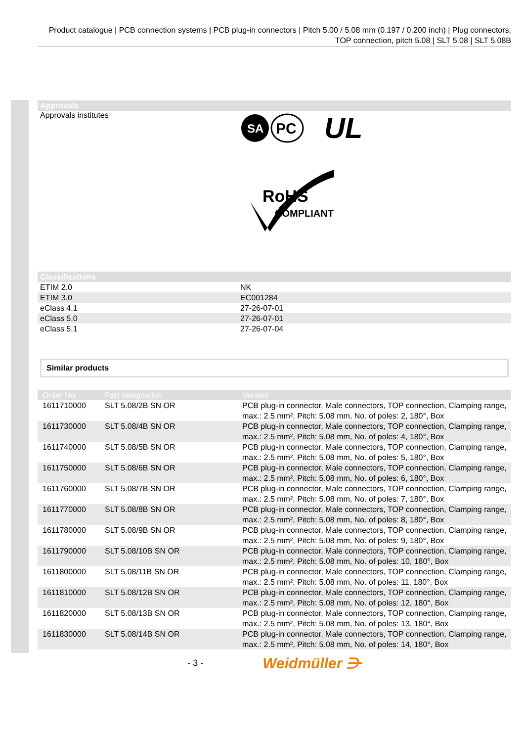Product catalogue | PCB connection systems | PCB plug-in connectors | Pitch 5.00 / 5.08 mm (0.197 / 0.200 inch) | Plug connectors, TOP connection, pitch 5.08 | SLT 5.08 | SLT 5.08B
Approvals
Approvals institutes
SA
PC
UL
RoHS
COMPLIANT
Classifications
| ETIM 2.0 | NK |
| ETIM 3.0 | EC001284 |
| eClass 4.1 | 27-26-07-01 |
| eClass 5.0 | 27-26-07-01 |
| eClass 5.1 | 27-26-07-04 |
Similar products
| Order No. | Part designation | Version |
| --- | --- | --- |
| 1611710000 | SLT 5.08/2B SN OR | PCB plug-in connector, Male connectors, TOP connection, Clamping range, max.: 2.5 mm², Pitch: 5.08 mm, No. of poles: 2, 180°, Box |
| 1611730000 | SLT 5.08/4B SN OR | PCB plug-in connector, Male connectors, TOP connection, Clamping range, max.: 2.5 mm², Pitch: 5.08 mm, No. of poles: 4, 180°, Box |
| 1611740000 | SLT 5.08/5B SN OR | PCB plug-in connector, Male connectors, TOP connection, Clamping range, max.: 2.5 mm², Pitch: 5.08 mm, No. of poles: 5, 180°, Box |
| 1611750000 | SLT 5.08/6B SN OR | PCB plug-in connector, Male connectors, TOP connection, Clamping range, max.: 2.5 mm², Pitch: 5.08 mm, No. of poles: 6, 180°, Box |
| 1611760000 | SLT 5.08/7B SN OR | PCB plug-in connector, Male connectors, TOP connection, Clamping range, max.: 2.5 mm², Pitch: 5.08 mm, No. of poles: 7, 180°, Box |
| 1611770000 | SLT 5.08/8B SN OR | PCB plug-in connector, Male connectors, TOP connection, Clamping range, max.: 2.5 mm², Pitch: 5.08 mm, No. of poles: 8, 180°, Box |
| 1611780000 | SLT 5.08/9B SN OR | PCB plug-in connector, Male connectors, TOP connection, Clamping range, max.: 2.5 mm², Pitch: 5.08 mm, No. of poles: 9, 180°, Box |
| 1611790000 | SLT 5.08/10B SN OR | PCB plug-in connector, Male connectors, TOP connection, Clamping range, max.: 2.5 mm², Pitch: 5.08 mm, No. of poles: 10, 180°, Box |
| 1611800000 | SLT 5.08/11B SN OR | PCB plug-in connector, Male connectors, TOP connection, Clamping range, max.: 2.5 mm², Pitch: 5.08 mm, No. of poles: 11, 180°, Box |
| 1611810000 | SLT 5.08/12B SN OR | PCB plug-in connector, Male connectors, TOP connection, Clamping range, max.: 2.5 mm², Pitch: 5.08 mm, No. of poles: 12, 180°, Box |
| 1611820000 | SLT 5.08/13B SN OR | PCB plug-in connector, Male connectors, TOP connection, Clamping range, max.: 2.5 mm², Pitch: 5.08 mm, No. of poles: 13, 180°, Box |
| 1611830000 | SLT 5.08/14B SN OR | PCB plug-in connector, Male connectors, TOP connection, Clamping range, max.: 2.5 mm², Pitch: 5.08 mm, No. of poles: 14, 180°, Box |
- 3 - Weidmüller ⋺